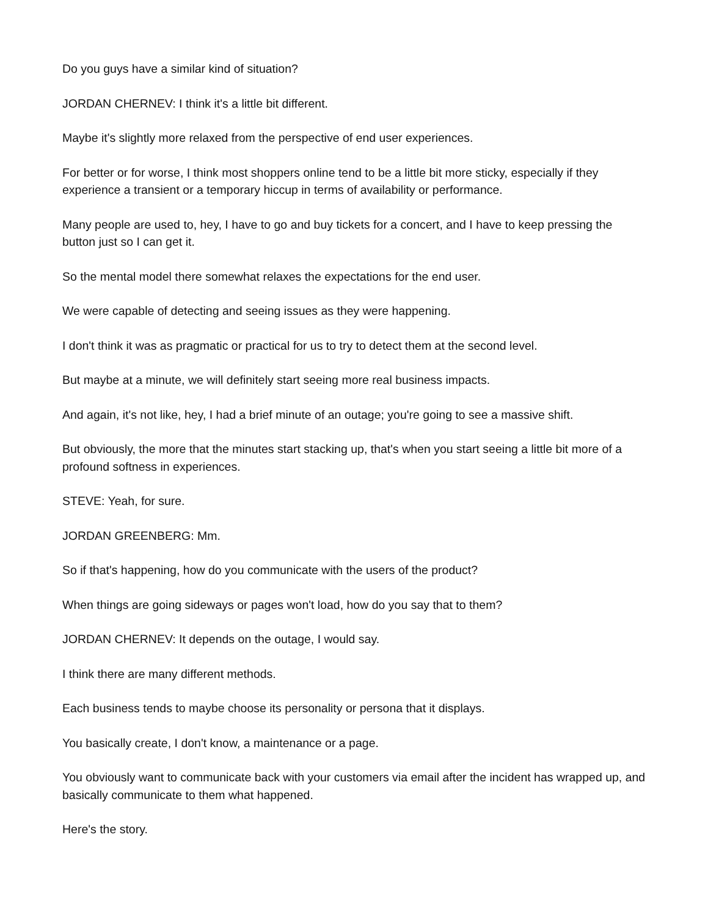Do you guys have a similar kind of situation?
JORDAN CHERNEV: I think it's a little bit different.
Maybe it's slightly more relaxed from the perspective of end user experiences.
For better or for worse, I think most shoppers online tend to be a little bit more sticky, especially if they experience a transient or a temporary hiccup in terms of availability or performance.
Many people are used to, hey, I have to go and buy tickets for a concert, and I have to keep pressing the button just so I can get it.
So the mental model there somewhat relaxes the expectations for the end user.
We were capable of detecting and seeing issues as they were happening.
I don't think it was as pragmatic or practical for us to try to detect them at the second level.
But maybe at a minute, we will definitely start seeing more real business impacts.
And again, it's not like, hey, I had a brief minute of an outage; you're going to see a massive shift.
But obviously, the more that the minutes start stacking up, that's when you start seeing a little bit more of a profound softness in experiences.
STEVE: Yeah, for sure.
JORDAN GREENBERG: Mm.
So if that's happening, how do you communicate with the users of the product?
When things are going sideways or pages won't load, how do you say that to them?
JORDAN CHERNEV: It depends on the outage, I would say.
I think there are many different methods.
Each business tends to maybe choose its personality or persona that it displays.
You basically create, I don't know, a maintenance or a page.
You obviously want to communicate back with your customers via email after the incident has wrapped up, and basically communicate to them what happened.
Here's the story.